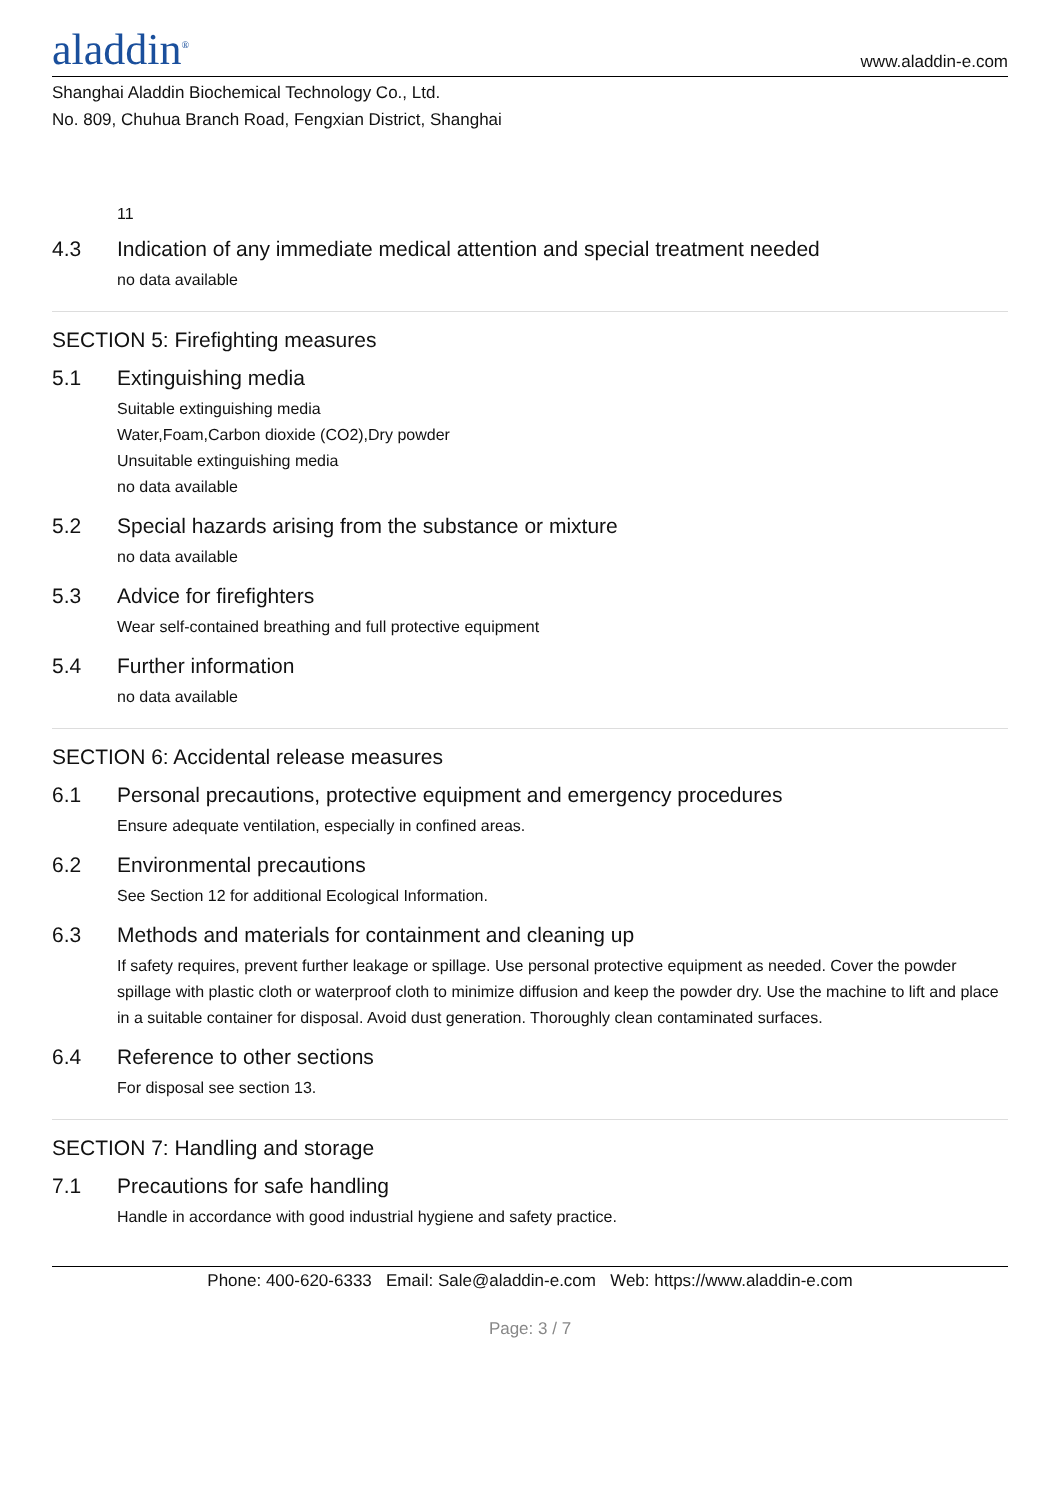aladdin<sup>®</sup>
www.aladdin-e.com
Shanghai Aladdin Biochemical Technology Co., Ltd.
No. 809, Chuhua Branch Road, Fengxian District, Shanghai
11
4.3 Indication of any immediate medical attention and special treatment needed
no data available
SECTION 5: Firefighting measures
5.1 Extinguishing media
Suitable extinguishing media
Water,Foam,Carbon dioxide (CO2),Dry powder
Unsuitable extinguishing media
no data available
5.2 Special hazards arising from the substance or mixture
no data available
5.3 Advice for firefighters
Wear self-contained breathing and full protective equipment
5.4 Further information
no data available
SECTION 6: Accidental release measures
6.1 Personal precautions, protective equipment and emergency procedures
Ensure adequate ventilation, especially in confined areas.
6.2 Environmental precautions
See Section 12 for additional Ecological Information.
6.3 Methods and materials for containment and cleaning up
If safety requires, prevent further leakage or spillage. Use personal protective equipment as needed. Cover the powder spillage with plastic cloth or waterproof cloth to minimize diffusion and keep the powder dry. Use the machine to lift and place in a suitable container for disposal. Avoid dust generation. Thoroughly clean contaminated surfaces.
6.4 Reference to other sections
For disposal see section 13.
SECTION 7: Handling and storage
7.1 Precautions for safe handling
Handle in accordance with good industrial hygiene and safety practice.
Phone: 400-620-6333 Email: Sale@aladdin-e.com Web: https://www.aladdin-e.com
Page: 3 / 7